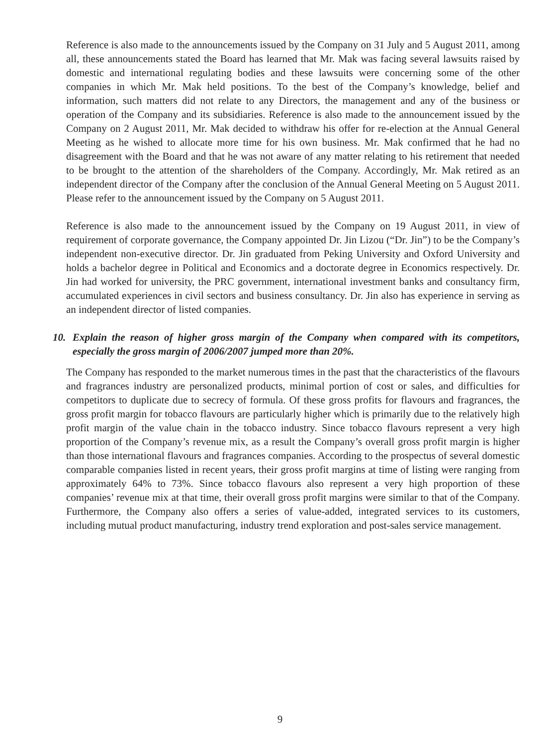Reference is also made to the announcements issued by the Company on 31 July and 5 August 2011, among all, these announcements stated the Board has learned that Mr. Mak was facing several lawsuits raised by domestic and international regulating bodies and these lawsuits were concerning some of the other companies in which Mr. Mak held positions. To the best of the Company’s knowledge, belief and information, such matters did not relate to any Directors, the management and any of the business or operation of the Company and its subsidiaries. Reference is also made to the announcement issued by the Company on 2 August 2011, Mr. Mak decided to withdraw his offer for re-election at the Annual General Meeting as he wished to allocate more time for his own business. Mr. Mak confirmed that he had no disagreement with the Board and that he was not aware of any matter relating to his retirement that needed to be brought to the attention of the shareholders of the Company. Accordingly, Mr. Mak retired as an independent director of the Company after the conclusion of the Annual General Meeting on 5 August 2011. Please refer to the announcement issued by the Company on 5 August 2011.
Reference is also made to the announcement issued by the Company on 19 August 2011, in view of requirement of corporate governance, the Company appointed Dr. Jin Lizou (“Dr. Jin”) to be the Company’s independent non-executive director. Dr. Jin graduated from Peking University and Oxford University and holds a bachelor degree in Political and Economics and a doctorate degree in Economics respectively. Dr. Jin had worked for university, the PRC government, international investment banks and consultancy firm, accumulated experiences in civil sectors and business consultancy. Dr. Jin also has experience in serving as an independent director of listed companies.
10. Explain the reason of higher gross margin of the Company when compared with its competitors, especially the gross margin of 2006/2007 jumped more than 20%.
The Company has responded to the market numerous times in the past that the characteristics of the flavours and fragrances industry are personalized products, minimal portion of cost or sales, and difficulties for competitors to duplicate due to secrecy of formula. Of these gross profits for flavours and fragrances, the gross profit margin for tobacco flavours are particularly higher which is primarily due to the relatively high profit margin of the value chain in the tobacco industry. Since tobacco flavours represent a very high proportion of the Company’s revenue mix, as a result the Company’s overall gross profit margin is higher than those international flavours and fragrances companies. According to the prospectus of several domestic comparable companies listed in recent years, their gross profit margins at time of listing were ranging from approximately 64% to 73%. Since tobacco flavours also represent a very high proportion of these companies’ revenue mix at that time, their overall gross profit margins were similar to that of the Company. Furthermore, the Company also offers a series of value-added, integrated services to its customers, including mutual product manufacturing, industry trend exploration and post-sales service management.
9